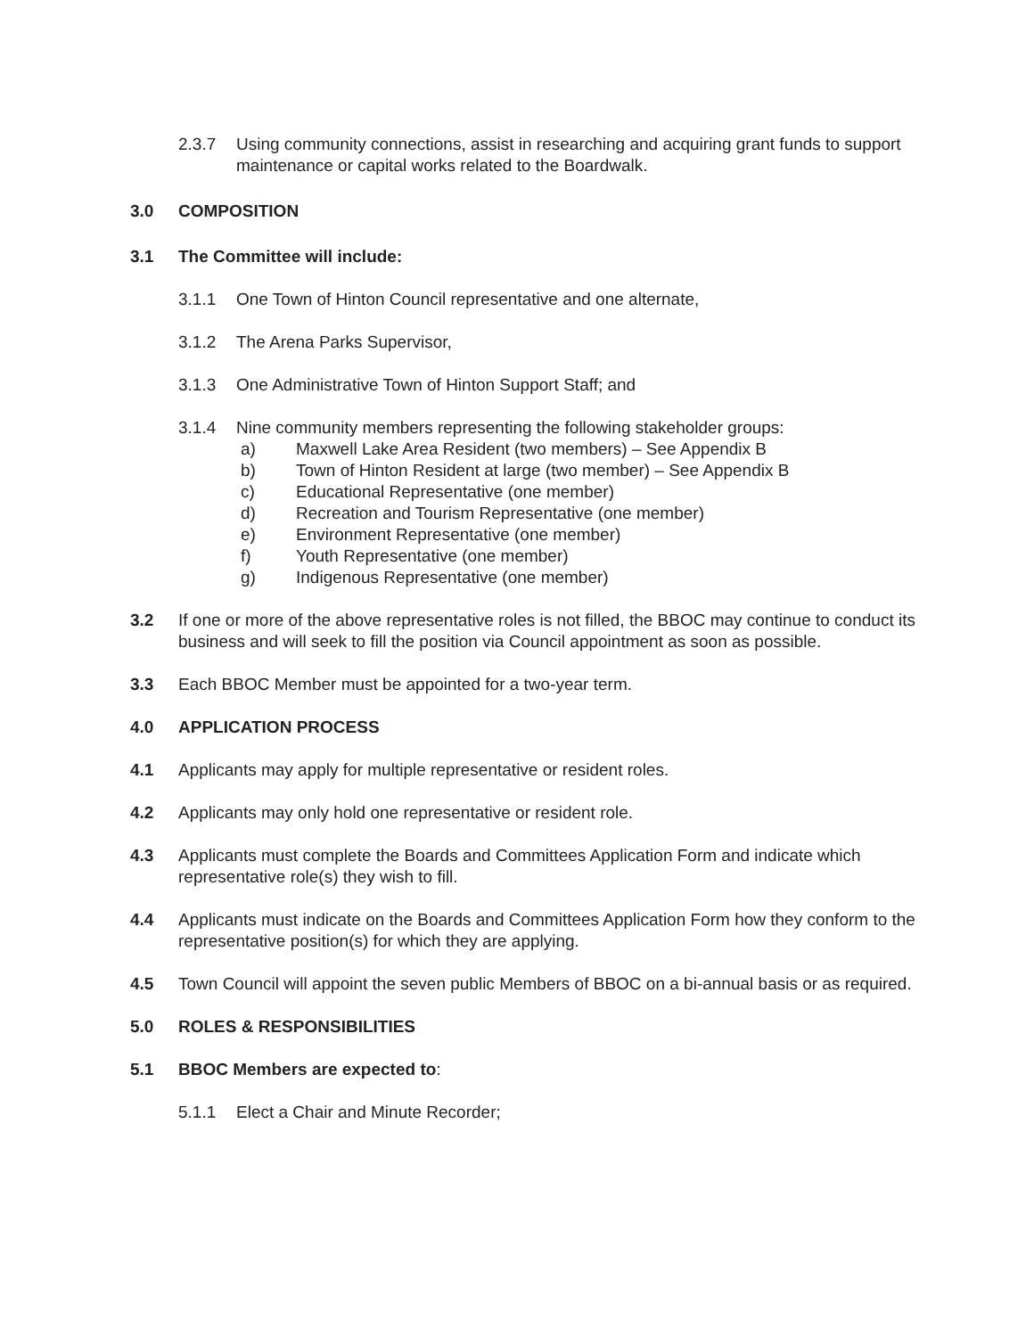2.3.7 Using community connections, assist in researching and acquiring grant funds to support maintenance or capital works related to the Boardwalk.
3.0 COMPOSITION
3.1 The Committee will include:
3.1.1 One Town of Hinton Council representative and one alternate,
3.1.2 The Arena Parks Supervisor,
3.1.3 One Administrative Town of Hinton Support Staff; and
3.1.4 Nine community members representing the following stakeholder groups:
a) Maxwell Lake Area Resident (two members) – See Appendix B
b) Town of Hinton Resident at large (two member) – See Appendix B
c) Educational Representative (one member)
d) Recreation and Tourism Representative (one member)
e) Environment Representative (one member)
f) Youth Representative (one member)
g) Indigenous Representative (one member)
3.2 If one or more of the above representative roles is not filled, the BBOC may continue to conduct its business and will seek to fill the position via Council appointment as soon as possible.
3.3 Each BBOC Member must be appointed for a two-year term.
4.0 APPLICATION PROCESS
4.1 Applicants may apply for multiple representative or resident roles.
4.2 Applicants may only hold one representative or resident role.
4.3 Applicants must complete the Boards and Committees Application Form and indicate which representative role(s) they wish to fill.
4.4 Applicants must indicate on the Boards and Committees Application Form how they conform to the representative position(s) for which they are applying.
4.5 Town Council will appoint the seven public Members of BBOC on a bi-annual basis or as required.
5.0 ROLES & RESPONSIBILITIES
5.1 BBOC Members are expected to:
5.1.1 Elect a Chair and Minute Recorder;